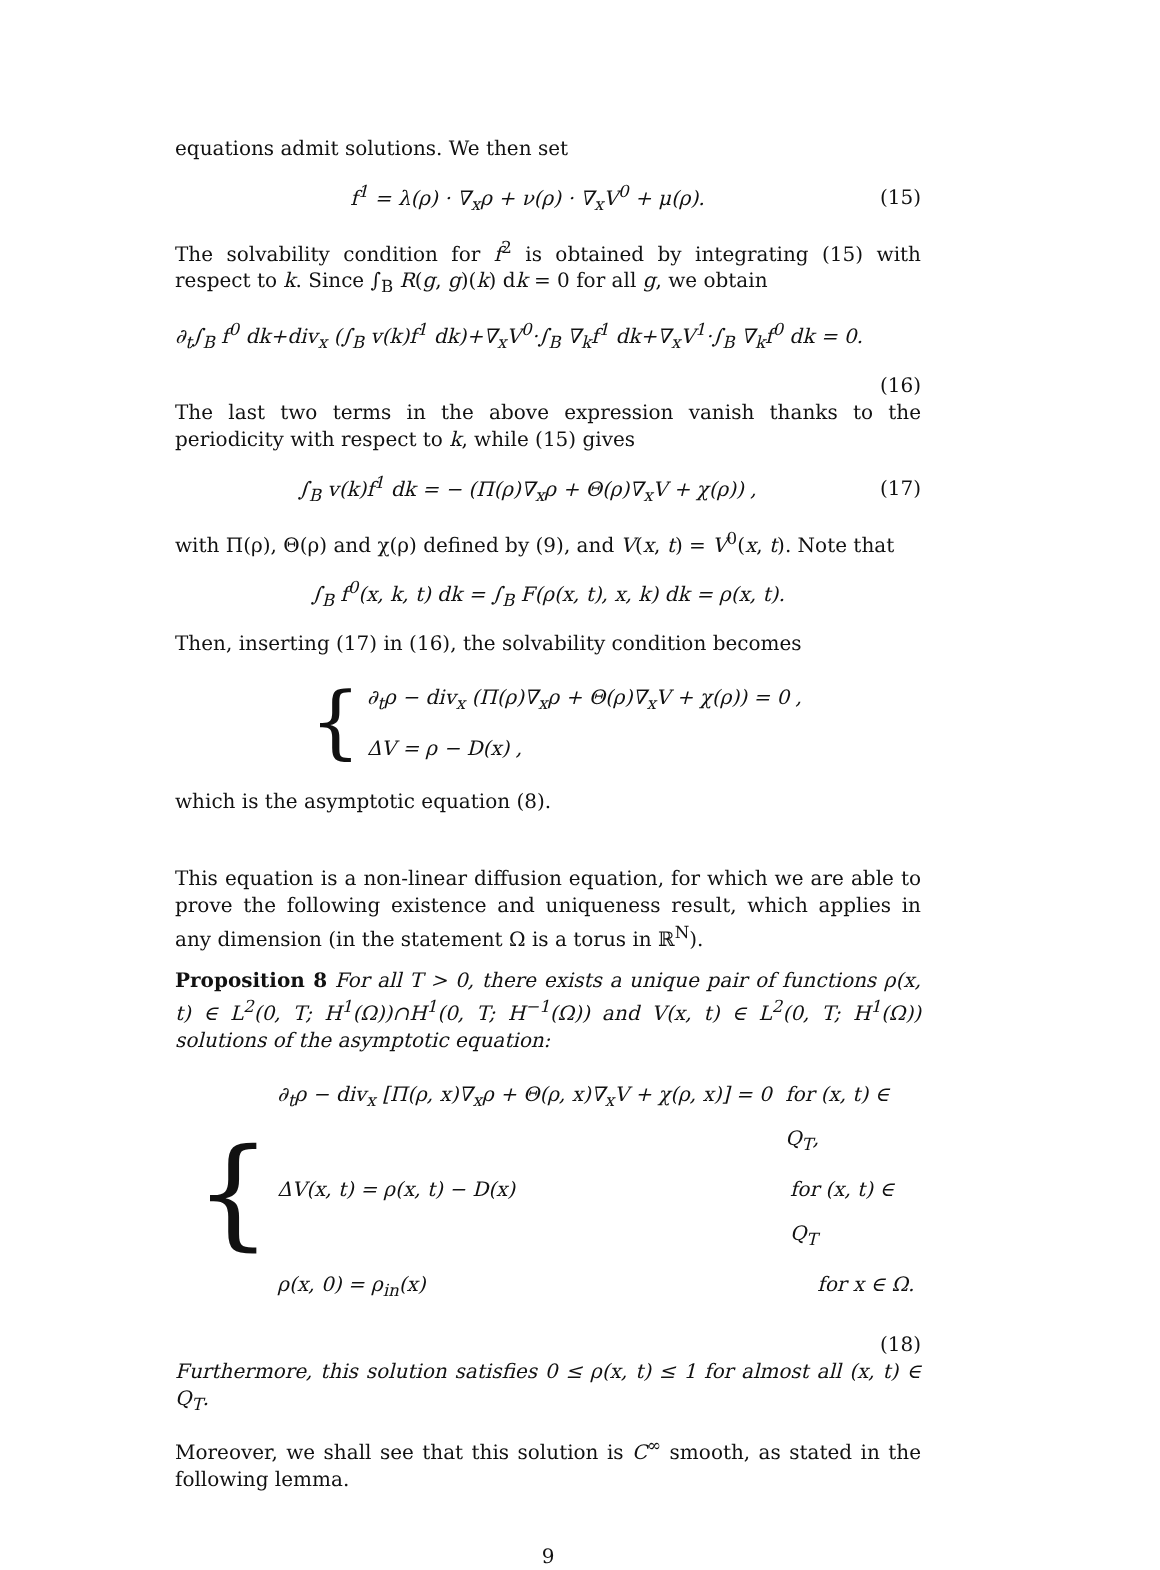equations admit solutions. We then set
f<sup>1</sup> = λ(ρ) · ∇<sub>x</sub>ρ + ν(ρ) · ∇<sub>x</sub>V<sup>0</sup> + μ(ρ).
(15)
The solvability condition for f<sup>2</sup> is obtained by integrating (15) with respect to k. Since ∫<sub>B</sub> R(g, g)(k) dk = 0 for all g, we obtain
∂<sub>t</sub>∫<sub>B</sub> f<sup>0</sup> dk+div<sub>x</sub> (∫<sub>B</sub> v(k)f<sup>1</sup> dk)+∇<sub>x</sub>V<sup>0</sup>·∫<sub>B</sub> ∇<sub>k</sub>f<sup>1</sup> dk+∇<sub>x</sub>V<sup>1</sup>·∫<sub>B</sub> ∇<sub>k</sub>f<sup>0</sup> dk = 0.
(16)
The last two terms in the above expression vanish thanks to the periodicity with respect to k, while (15) gives
∫<sub>B</sub> v(k)f<sup>1</sup> dk = − (Π(ρ)∇<sub>x</sub>ρ + Θ(ρ)∇<sub>x</sub>V + χ(ρ)) ,
(17)
with Π(ρ), Θ(ρ) and χ(ρ) defined by (9), and V(x, t) = V<sup>0</sup>(x, t). Note that
∫<sub>B</sub> f<sup>0</sup>(x, k, t) dk = ∫<sub>B</sub> F(ρ(x, t), x, k) dk = ρ(x, t).
Then, inserting (17) in (16), the solvability condition becomes
{
∂<sub>t</sub>ρ − div<sub>x</sub> (Π(ρ)∇<sub>x</sub>ρ + Θ(ρ)∇<sub>x</sub>V + χ(ρ)) = 0 ,
ΔV = ρ − D(x) ,
which is the asymptotic equation (8).
This equation is a non-linear diffusion equation, for which we are able to prove the following existence and uniqueness result, which applies in any dimension (in the statement Ω is a torus in ℝ<sup>N</sup>).
Proposition 8 For all T > 0, there exists a unique pair of functions ρ(x, t) ∈ L<sup>2</sup>(0, T; H<sup>1</sup>(Ω))∩H<sup>1</sup>(0, T; H<sup>−1</sup>(Ω)) and V(x, t) ∈ L<sup>2</sup>(0, T; H<sup>1</sup>(Ω)) solutions of the asymptotic equation:
{
∂<sub>t</sub>ρ − div<sub>x</sub> [Π(ρ, x)∇<sub>x</sub>ρ + Θ(ρ, x)∇<sub>x</sub>V + χ(ρ, x)] = 0 for (x, t) ∈ Q<sub>T</sub>,
ΔV(x, t) = ρ(x, t) − D(x) for (x, t) ∈ Q<sub>T</sub>
ρ(x, 0) = ρ<sub>in</sub>(x) for x ∈ Ω.
(18)
Furthermore, this solution satisfies 0 ≤ ρ(x, t) ≤ 1 for almost all (x, t) ∈ Q<sub>T</sub>.
Moreover, we shall see that this solution is C<sup>∞</sup> smooth, as stated in the following lemma.
9